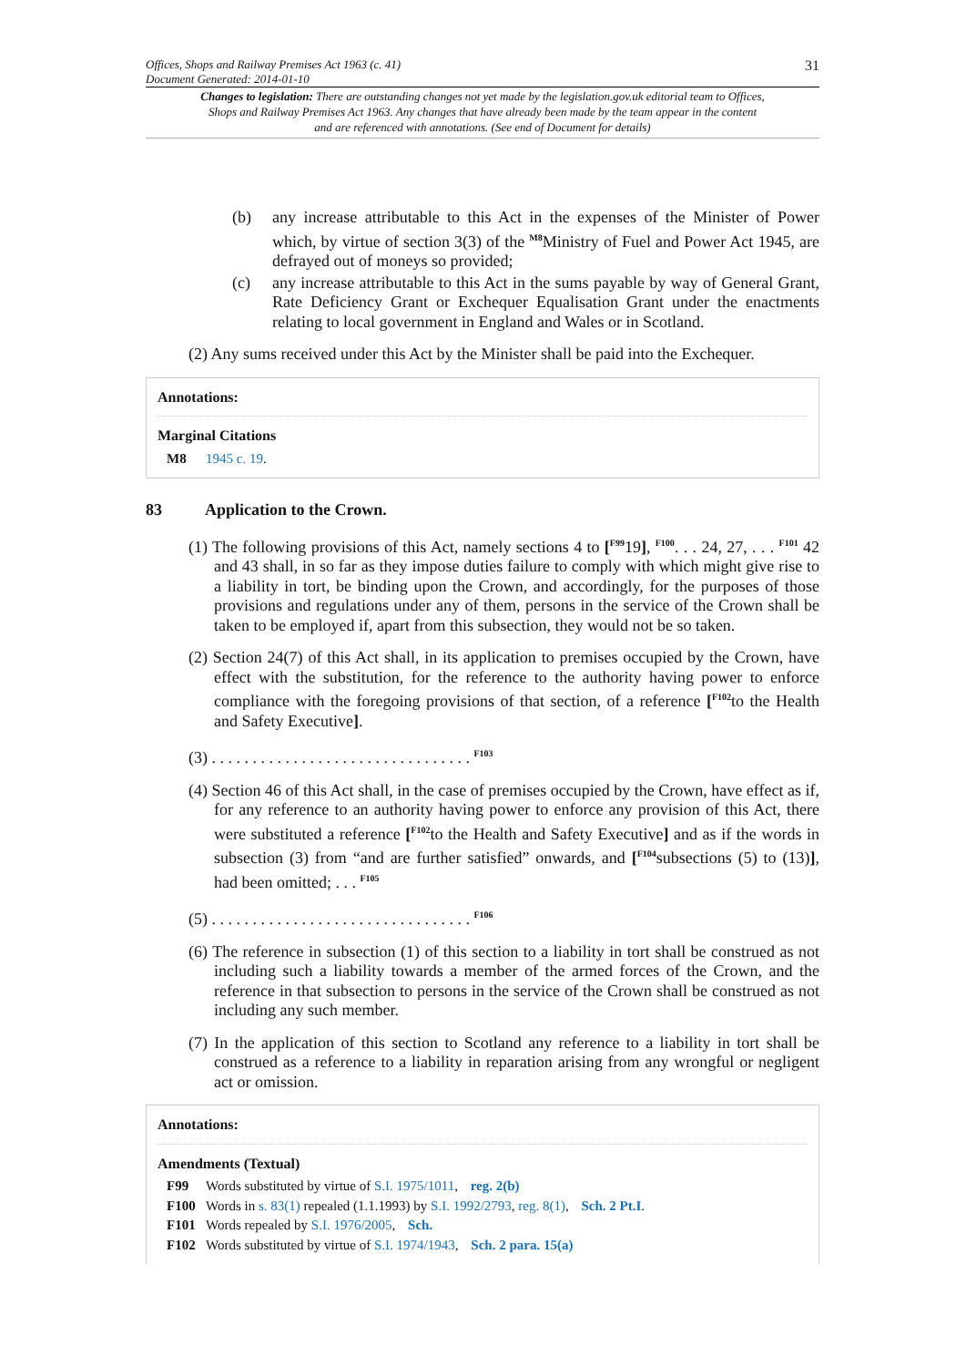Offices, Shops and Railway Premises Act 1963 (c. 41)
Document Generated: 2014-01-10 31
Changes to legislation: There are outstanding changes not yet made by the legislation.gov.uk editorial team to Offices, Shops and Railway Premises Act 1963. Any changes that have already been made by the team appear in the content and are referenced with annotations. (See end of Document for details)
(b) any increase attributable to this Act in the expenses of the Minister of Power which, by virtue of section 3(3) of the <sup>M8</sup>Ministry of Fuel and Power Act 1945, are defrayed out of moneys so provided;
(c) any increase attributable to this Act in the sums payable by way of General Grant, Rate Deficiency Grant or Exchequer Equalisation Grant under the enactments relating to local government in England and Wales or in Scotland.
(2) Any sums received under this Act by the Minister shall be paid into the Exchequer.
Annotations:
Marginal Citations
M8 1945 c. 19.
83 Application to the Crown.
(1) The following provisions of this Act, namely sections 4 to [<sup>F99</sup>19], <sup>F100</sup>. . . 24, 27, . . . <sup>F101</sup> 42 and 43 shall, in so far as they impose duties failure to comply with which might give rise to a liability in tort, be binding upon the Crown, and accordingly, for the purposes of those provisions and regulations under any of them, persons in the service of the Crown shall be taken to be employed if, apart from this subsection, they would not be so taken.
(2) Section 24(7) of this Act shall, in its application to premises occupied by the Crown, have effect with the substitution, for the reference to the authority having power to enforce compliance with the foregoing provisions of that section, of a reference [<sup>F102</sup>to the Health and Safety Executive].
(3) . . . . . . . . . . . . . . . . . . . . . . . . . . . . . . . . <sup>F103</sup>
(4) Section 46 of this Act shall, in the case of premises occupied by the Crown, have effect as if, for any reference to an authority having power to enforce any provision of this Act, there were substituted a reference [<sup>F102</sup>to the Health and Safety Executive] and as if the words in subsection (3) from “and are further satisfied” onwards, and [<sup>F104</sup>subsections (5) to (13)], had been omitted; . . . <sup>F105</sup>
(5) . . . . . . . . . . . . . . . . . . . . . . . . . . . . . . . . <sup>F106</sup>
(6) The reference in subsection (1) of this section to a liability in tort shall be construed as not including such a liability towards a member of the armed forces of the Crown, and the reference in that subsection to persons in the service of the Crown shall be construed as not including any such member.
(7) In the application of this section to Scotland any reference to a liability in tort shall be construed as a reference to a liability in reparation arising from any wrongful or negligent act or omission.
Annotations:
Amendments (Textual)
F99 Words substituted by virtue of S.I. 1975/1011, reg. 2(b)
F100 Words in s. 83(1) repealed (1.1.1993) by S.I. 1992/2793, reg. 8(1), Sch. 2 Pt.I.
F101 Words repealed by S.I. 1976/2005, Sch.
F102 Words substituted by virtue of S.I. 1974/1943, Sch. 2 para. 15(a)